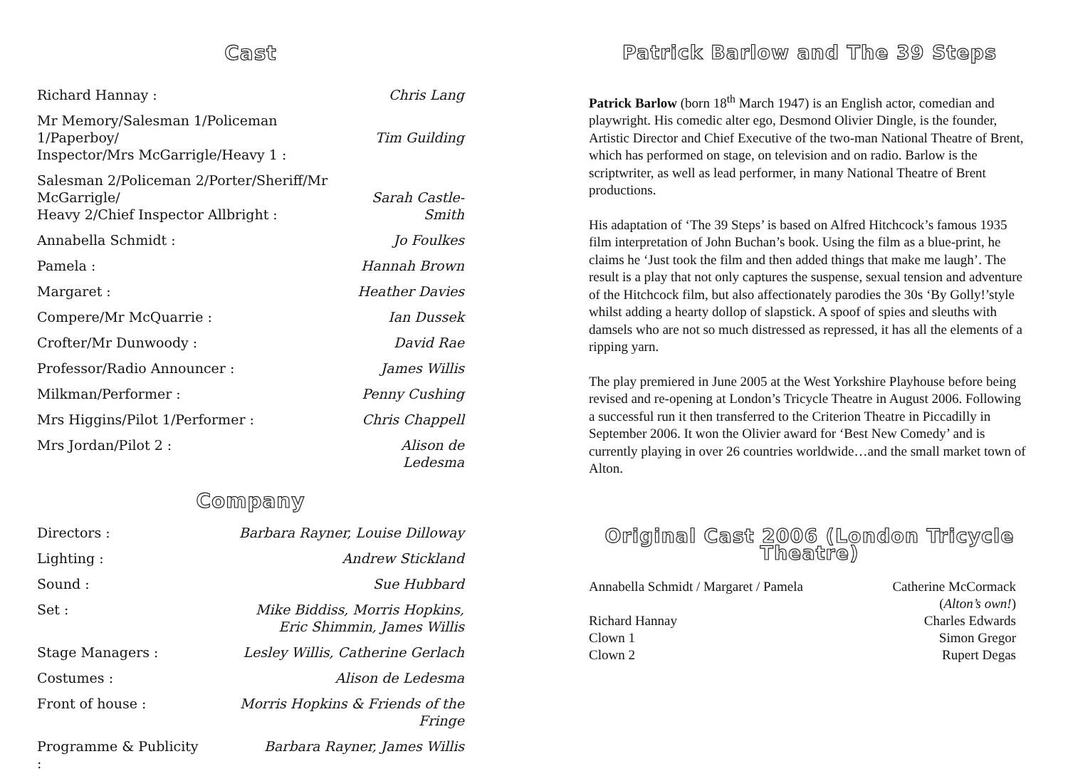Cast
| Richard Hannay : | Chris Lang |
| Mr Memory/Salesman 1/Policeman 1/Paperboy/ Inspector/Mrs McGarrigle/Heavy 1 : | Tim Guilding |
| Salesman 2/Policeman 2/Porter/Sheriff/Mr McGarrigle/ Heavy 2/Chief Inspector Allbright : | Sarah Castle-Smith |
| Annabella Schmidt : | Jo Foulkes |
| Pamela : | Hannah Brown |
| Margaret : | Heather Davies |
| Compere/Mr McQuarrie : | Ian Dussek |
| Crofter/Mr Dunwoody : | David Rae |
| Professor/Radio Announcer : | James Willis |
| Milkman/Performer : | Penny Cushing |
| Mrs Higgins/Pilot 1/Performer : | Chris Chappell |
| Mrs Jordan/Pilot 2 : | Alison de Ledesma |
Company
| Directors : | Barbara Rayner, Louise Dilloway |
| Lighting : | Andrew Stickland |
| Sound : | Sue Hubbard |
| Set : | Mike Biddiss, Morris Hopkins, Eric Shimmin, James Willis |
| Stage Managers : | Lesley Willis, Catherine Gerlach |
| Costumes : | Alison de Ledesma |
| Front of house : | Morris Hopkins & Friends of the Fringe |
| Programme & Publicity : | Barbara Rayner, James Willis |
Patrick Barlow and The 39 Steps
Patrick Barlow (born 18<sup>th</sup> March 1947) is an English actor, comedian and playwright. His comedic alter ego, Desmond Olivier Dingle, is the founder, Artistic Director and Chief Executive of the two-man National Theatre of Brent, which has performed on stage, on television and on radio. Barlow is the scriptwriter, as well as lead performer, in many National Theatre of Brent productions.
His adaptation of ‘The 39 Steps’ is based on Alfred Hitchcock’s famous 1935 film interpretation of John Buchan’s book. Using the film as a blue-print, he claims he ‘Just took the film and then added things that make me laugh’. The result is a play that not only captures the suspense, sexual tension and adventure of the Hitchcock film, but also affectionately parodies the 30s ‘By Golly!’style whilst adding a hearty dollop of slapstick. A spoof of spies and sleuths with damsels who are not so much distressed as repressed, it has all the elements of a ripping yarn.
The play premiered in June 2005 at the West Yorkshire Playhouse before being revised and re-opening at London’s Tricycle Theatre in August 2006. Following a successful run it then transferred to the Criterion Theatre in Piccadilly in September 2006. It won the Olivier award for ‘Best New Comedy’ and is currently playing in over 26 countries worldwide…and the small market town of Alton.
Original Cast 2006 (London Tricycle Theatre)
| Annabella Schmidt / Margaret / Pamela | Catherine McCormack ( Alton’s own! ) |
| Richard Hannay | Charles Edwards |
| Clown 1 | Simon Gregor |
| Clown 2 | Rupert Degas |